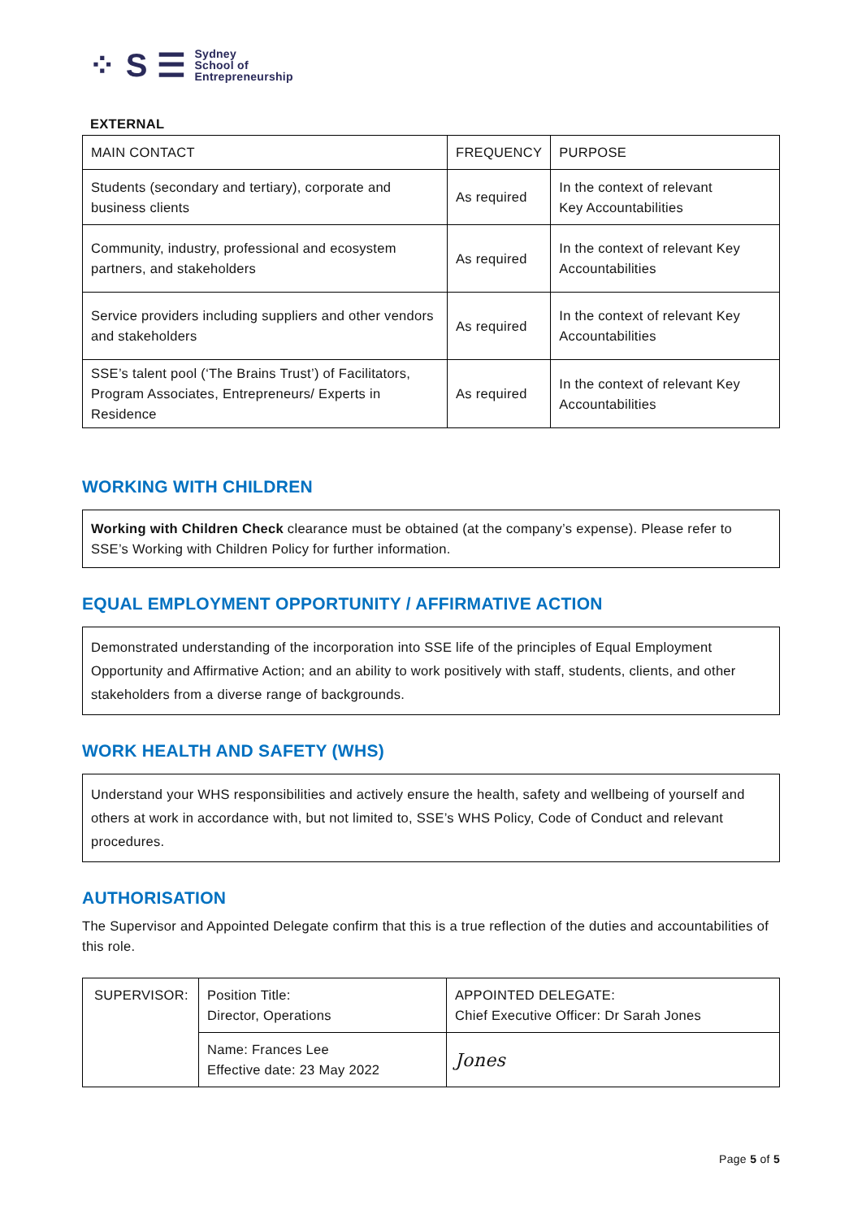⁘ S ☰ Sydney
School of
Entrepreneurship
EXTERNAL
| MAIN CONTACT | FREQUENCY | PURPOSE |
| Students (secondary and tertiary), corporate and business clients | As required | In the context of relevant Key Accountabilities |
| Community, industry, professional and ecosystem partners, and stakeholders | As required | In the context of relevant Key Accountabilities |
| Service providers including suppliers and other vendors and stakeholders | As required | In the context of relevant Key Accountabilities |
| SSE’s talent pool (‘The Brains Trust’) of Facilitators, Program Associates, Entrepreneurs/ Experts in Residence | As required | In the context of relevant Key Accountabilities |
WORKING WITH CHILDREN
Working with Children Check clearance must be obtained (at the company’s expense). Please refer to SSE’s Working with Children Policy for further information.
EQUAL EMPLOYMENT OPPORTUNITY / AFFIRMATIVE ACTION
Demonstrated understanding of the incorporation into SSE life of the principles of Equal Employment Opportunity and Affirmative Action; and an ability to work positively with staff, students, clients, and other stakeholders from a diverse range of backgrounds.
WORK HEALTH AND SAFETY (WHS)
Understand your WHS responsibilities and actively ensure the health, safety and wellbeing of yourself and others at work in accordance with, but not limited to, SSE’s WHS Policy, Code of Conduct and relevant procedures.
AUTHORISATION
The Supervisor and Appointed Delegate confirm that this is a true reflection of the duties and accountabilities of this role.
| SUPERVISOR: | Position Title: Director, Operations | APPOINTED DELEGATE: Chief Executive Officer: Dr Sarah Jones |
| | Name: Frances Lee Effective date: 23 May 2022 | Jones |
Page 5 of 5